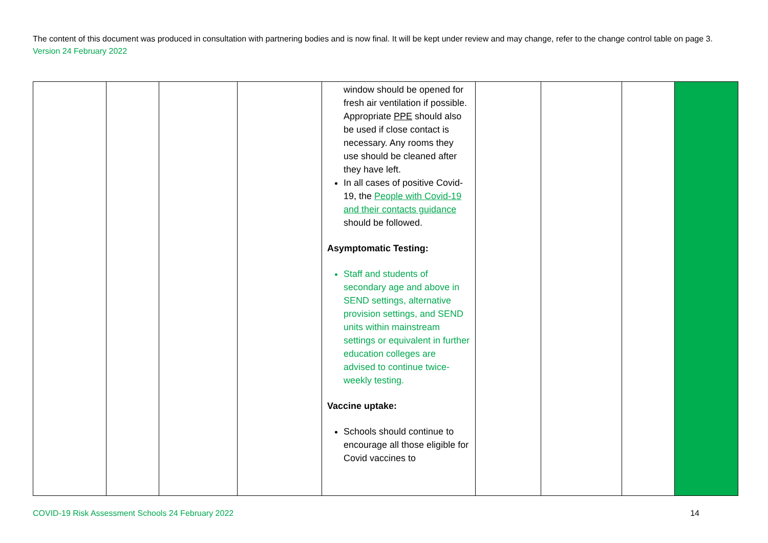The content of this document was produced in consultation with partnering bodies and is now final. It will be kept under review and may change, refer to the change control table on page 3. Version 24 February 2022
| | | | | window should be opened for fresh air ventilation if possible. Appropriate PPE should also be used if close contact is necessary. Any rooms they use should be cleaned after they have left. In all cases of positive Covid-19, the People with Covid-19 and their contacts guidance should be followed. Asymptomatic Testing: Staff and students of secondary age and above in SEND settings, alternative provision settings, and SEND units within mainstream settings or equivalent in further education colleges are advised to continue twice-weekly testing. Vaccine uptake: Schools should continue to encourage all those eligible for Covid vaccines to | | | | |
COVID-19 Risk Assessment Schools 24 February 2022 14